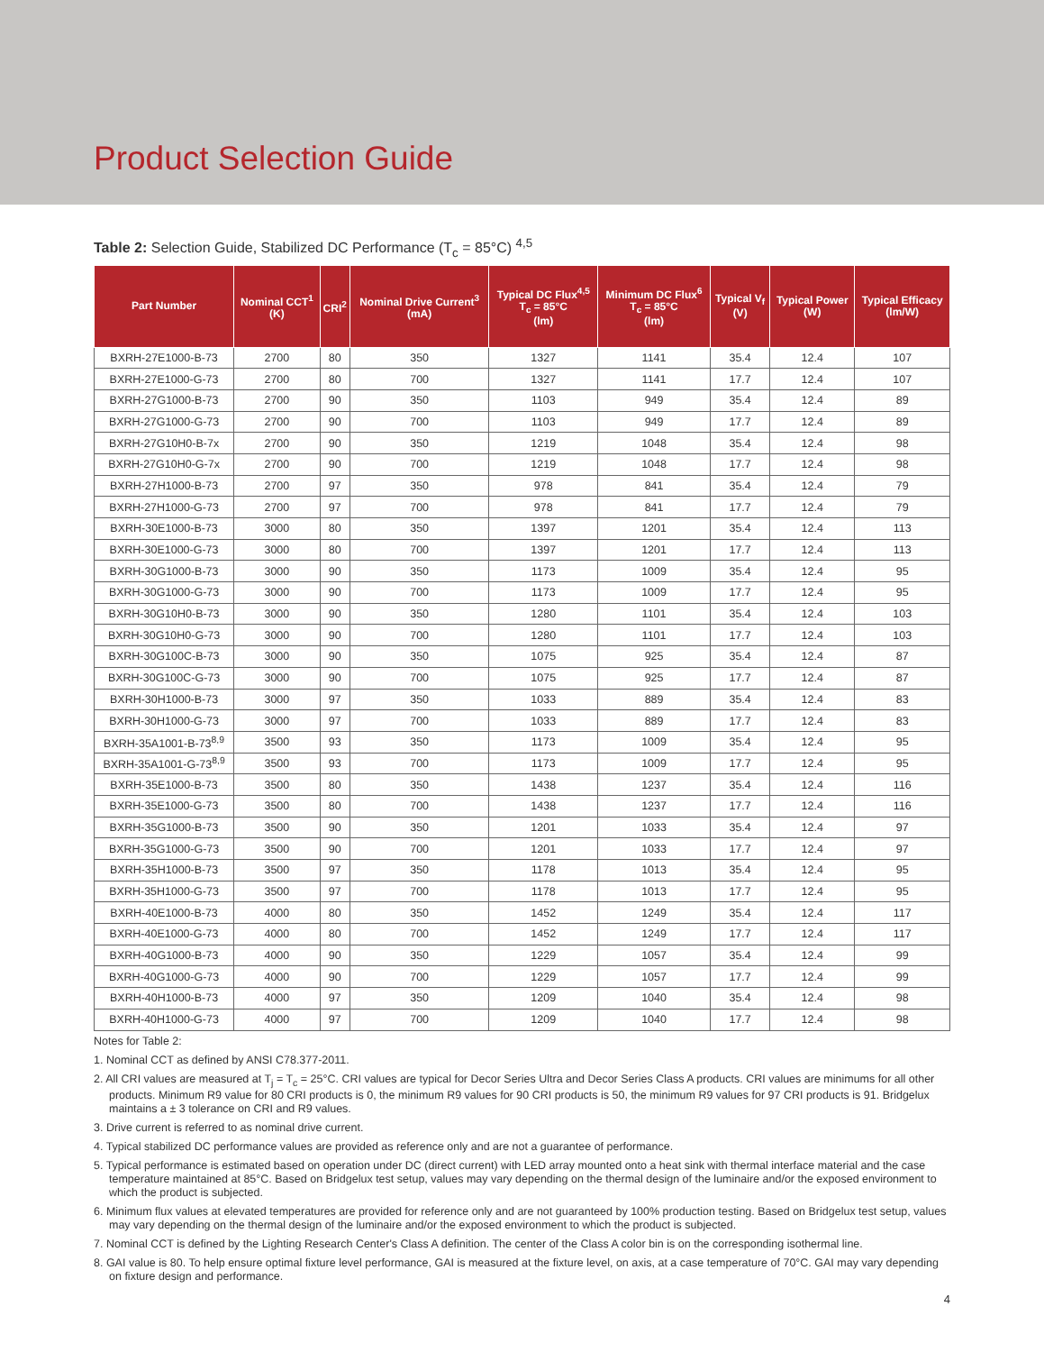Product Selection Guide
Table 2: Selection Guide, Stabilized DC Performance (T<sub>c</sub> = 85°C) <sup>4,5</sup>
| Part Number | Nominal CCT<sup>1</sup> (K) | CRI<sup>2</sup> | Nominal Drive Current<sup>3</sup> (mA) | Typical DC Flux<sup>4,5</sup> T<sub>c</sub> = 85°C (lm) | Minimum DC Flux<sup>6</sup> T<sub>c</sub> = 85°C (lm) | Typical V<sub>f</sub> (V) | Typical Power (W) | Typical Efficacy (lm/W) |
| --- | --- | --- | --- | --- | --- | --- | --- | --- |
| BXRH-27E1000-B-73 | 2700 | 80 | 350 | 1327 | 1141 | 35.4 | 12.4 | 107 |
| BXRH-27E1000-G-73 | 2700 | 80 | 700 | 1327 | 1141 | 17.7 | 12.4 | 107 |
| BXRH-27G1000-B-73 | 2700 | 90 | 350 | 1103 | 949 | 35.4 | 12.4 | 89 |
| BXRH-27G1000-G-73 | 2700 | 90 | 700 | 1103 | 949 | 17.7 | 12.4 | 89 |
| BXRH-27G10H0-B-7x | 2700 | 90 | 350 | 1219 | 1048 | 35.4 | 12.4 | 98 |
| BXRH-27G10H0-G-7x | 2700 | 90 | 700 | 1219 | 1048 | 17.7 | 12.4 | 98 |
| BXRH-27H1000-B-73 | 2700 | 97 | 350 | 978 | 841 | 35.4 | 12.4 | 79 |
| BXRH-27H1000-G-73 | 2700 | 97 | 700 | 978 | 841 | 17.7 | 12.4 | 79 |
| BXRH-30E1000-B-73 | 3000 | 80 | 350 | 1397 | 1201 | 35.4 | 12.4 | 113 |
| BXRH-30E1000-G-73 | 3000 | 80 | 700 | 1397 | 1201 | 17.7 | 12.4 | 113 |
| BXRH-30G1000-B-73 | 3000 | 90 | 350 | 1173 | 1009 | 35.4 | 12.4 | 95 |
| BXRH-30G1000-G-73 | 3000 | 90 | 700 | 1173 | 1009 | 17.7 | 12.4 | 95 |
| BXRH-30G10H0-B-73 | 3000 | 90 | 350 | 1280 | 1101 | 35.4 | 12.4 | 103 |
| BXRH-30G10H0-G-73 | 3000 | 90 | 700 | 1280 | 1101 | 17.7 | 12.4 | 103 |
| BXRH-30G100C-B-73 | 3000 | 90 | 350 | 1075 | 925 | 35.4 | 12.4 | 87 |
| BXRH-30G100C-G-73 | 3000 | 90 | 700 | 1075 | 925 | 17.7 | 12.4 | 87 |
| BXRH-30H1000-B-73 | 3000 | 97 | 350 | 1033 | 889 | 35.4 | 12.4 | 83 |
| BXRH-30H1000-G-73 | 3000 | 97 | 700 | 1033 | 889 | 17.7 | 12.4 | 83 |
| BXRH-35A1001-B-73<sup>8,9</sup> | 3500 | 93 | 350 | 1173 | 1009 | 35.4 | 12.4 | 95 |
| BXRH-35A1001-G-73<sup>8,9</sup> | 3500 | 93 | 700 | 1173 | 1009 | 17.7 | 12.4 | 95 |
| BXRH-35E1000-B-73 | 3500 | 80 | 350 | 1438 | 1237 | 35.4 | 12.4 | 116 |
| BXRH-35E1000-G-73 | 3500 | 80 | 700 | 1438 | 1237 | 17.7 | 12.4 | 116 |
| BXRH-35G1000-B-73 | 3500 | 90 | 350 | 1201 | 1033 | 35.4 | 12.4 | 97 |
| BXRH-35G1000-G-73 | 3500 | 90 | 700 | 1201 | 1033 | 17.7 | 12.4 | 97 |
| BXRH-35H1000-B-73 | 3500 | 97 | 350 | 1178 | 1013 | 35.4 | 12.4 | 95 |
| BXRH-35H1000-G-73 | 3500 | 97 | 700 | 1178 | 1013 | 17.7 | 12.4 | 95 |
| BXRH-40E1000-B-73 | 4000 | 80 | 350 | 1452 | 1249 | 35.4 | 12.4 | 117 |
| BXRH-40E1000-G-73 | 4000 | 80 | 700 | 1452 | 1249 | 17.7 | 12.4 | 117 |
| BXRH-40G1000-B-73 | 4000 | 90 | 350 | 1229 | 1057 | 35.4 | 12.4 | 99 |
| BXRH-40G1000-G-73 | 4000 | 90 | 700 | 1229 | 1057 | 17.7 | 12.4 | 99 |
| BXRH-40H1000-B-73 | 4000 | 97 | 350 | 1209 | 1040 | 35.4 | 12.4 | 98 |
| BXRH-40H1000-G-73 | 4000 | 97 | 700 | 1209 | 1040 | 17.7 | 12.4 | 98 |
Notes for Table 2:
1. Nominal CCT as defined by ANSI C78.377-2011.
2. All CRI values are measured at T<sub>j</sub> = T<sub>c</sub> = 25°C. CRI values are typical for Decor Series Ultra and Decor Series Class A products. CRI values are minimums for all other products. Minimum R9 value for 80 CRI products is 0, the minimum R9 values for 90 CRI products is 50, the minimum R9 values for 97 CRI products is 91. Bridgelux maintains a ± 3 tolerance on CRI and R9 values.
3. Drive current is referred to as nominal drive current.
4. Typical stabilized DC performance values are provided as reference only and are not a guarantee of performance.
5. Typical performance is estimated based on operation under DC (direct current) with LED array mounted onto a heat sink with thermal interface material and the case temperature maintained at 85°C. Based on Bridgelux test setup, values may vary depending on the thermal design of the luminaire and/or the exposed environment to which the product is subjected.
6. Minimum flux values at elevated temperatures are provided for reference only and are not guaranteed by 100% production testing. Based on Bridgelux test setup, values may vary depending on the thermal design of the luminaire and/or the exposed environment to which the product is subjected.
7. Nominal CCT is defined by the Lighting Research Center's Class A definition. The center of the Class A color bin is on the corresponding isothermal line.
8. GAI value is 80. To help ensure optimal fixture level performance, GAI is measured at the fixture level, on axis, at a case temperature of 70°C. GAI may vary depending on fixture design and performance.
4